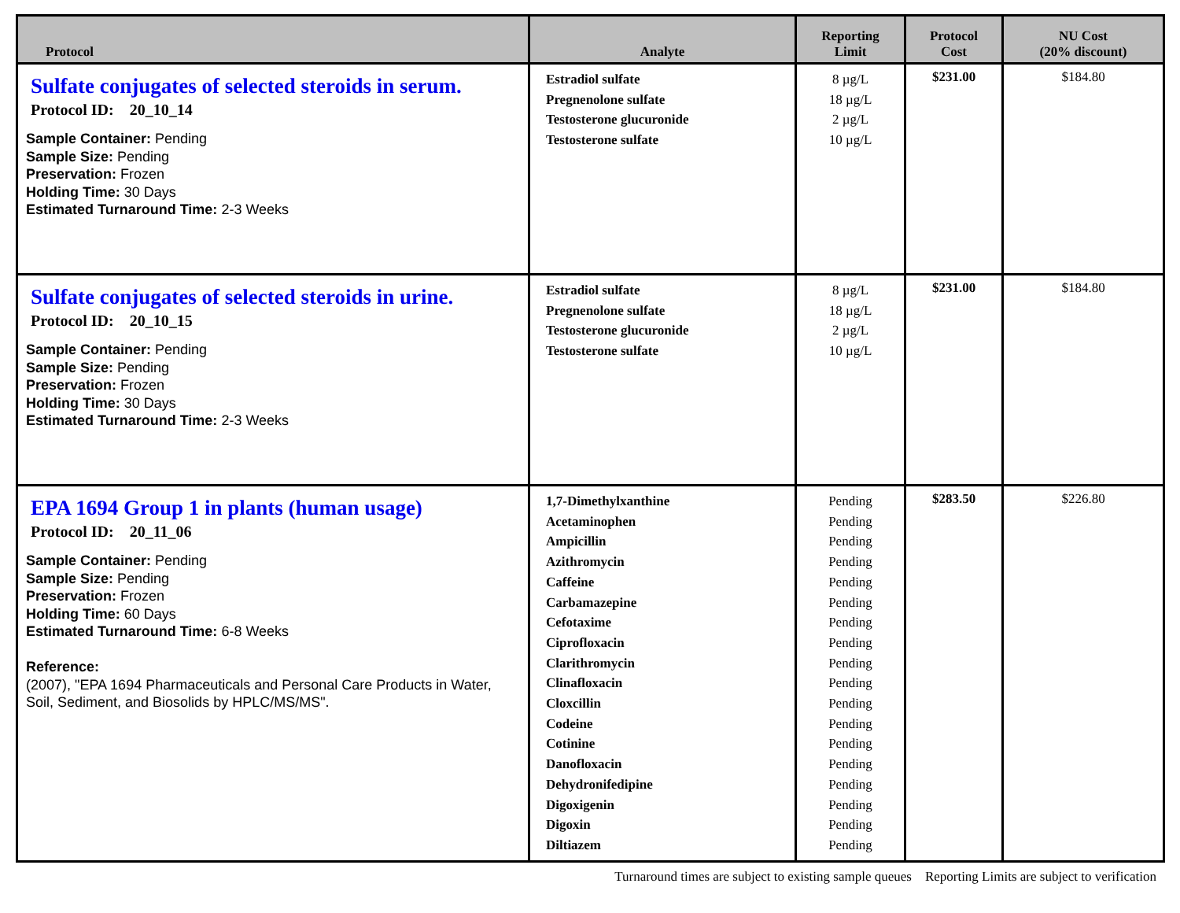| Protocol | Analyte | Reporting Limit | Protocol Cost | NU Cost (20% discount) |
| --- | --- | --- | --- | --- |
| Sulfate conjugates of selected steroids in serum. Protocol ID: 20_10_14 Sample Container: Pending Sample Size: Pending Preservation: Frozen Holding Time: 30 Days Estimated Turnaround Time: 2-3 Weeks | Estradiol sulfate Pregnenolone sulfate Testosterone glucuronide Testosterone sulfate | 8 µg/L 18 µg/L 2 µg/L 10 µg/L | $231.00 | $184.80 |
| Sulfate conjugates of selected steroids in urine. Protocol ID: 20_10_15 Sample Container: Pending Sample Size: Pending Preservation: Frozen Holding Time: 30 Days Estimated Turnaround Time: 2-3 Weeks | Estradiol sulfate Pregnenolone sulfate Testosterone glucuronide Testosterone sulfate | 8 µg/L 18 µg/L 2 µg/L 10 µg/L | $231.00 | $184.80 |
| EPA 1694 Group 1 in plants (human usage) Protocol ID: 20_11_06 Sample Container: Pending Sample Size: Pending Preservation: Frozen Holding Time: 60 Days Estimated Turnaround Time: 6-8 Weeks Reference: (2007), "EPA 1694 Pharmaceuticals and Personal Care Products in Water, Soil, Sediment, and Biosolids by HPLC/MS/MS". | 1,7-Dimethylxanthine Acetaminophen Ampicillin Azithromycin Caffeine Carbamazepine Cefotaxime Ciprofloxacin Clarithromycin Clinafloxacin Cloxcillin Codeine Cotinine Danofloxacin Dehydronifedipine Digoxigenin Digoxin Diltiazem | Pending Pending Pending Pending Pending Pending Pending Pending Pending Pending Pending Pending Pending Pending Pending Pending Pending Pending | $283.50 | $226.80 |
Turnaround times are subject to existing sample queues Reporting Limits are subject to verification